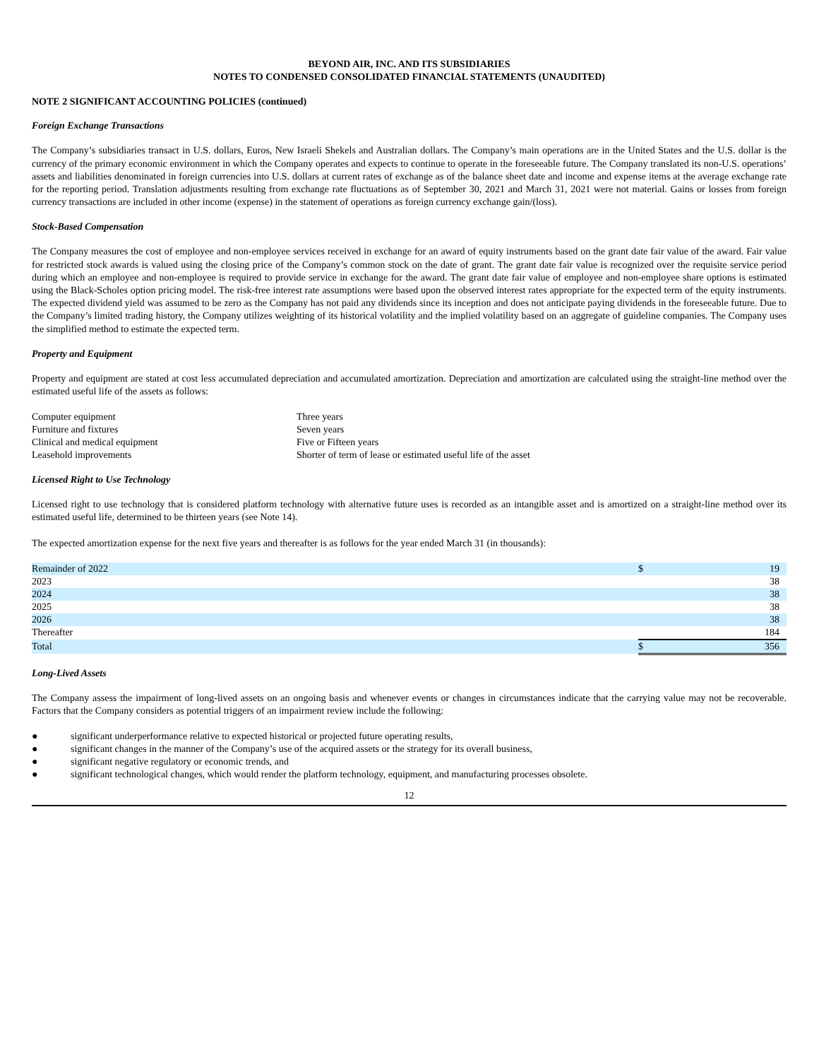BEYOND AIR, INC. AND ITS SUBSIDIARIES
NOTES TO CONDENSED CONSOLIDATED FINANCIAL STATEMENTS (UNAUDITED)
NOTE 2 SIGNIFICANT ACCOUNTING POLICIES (continued)
Foreign Exchange Transactions
The Company’s subsidiaries transact in U.S. dollars, Euros, New Israeli Shekels and Australian dollars. The Company’s main operations are in the United States and the U.S. dollar is the currency of the primary economic environment in which the Company operates and expects to continue to operate in the foreseeable future. The Company translated its non-U.S. operations’ assets and liabilities denominated in foreign currencies into U.S. dollars at current rates of exchange as of the balance sheet date and income and expense items at the average exchange rate for the reporting period. Translation adjustments resulting from exchange rate fluctuations as of September 30, 2021 and March 31, 2021 were not material. Gains or losses from foreign currency transactions are included in other income (expense) in the statement of operations as foreign currency exchange gain/(loss).
Stock-Based Compensation
The Company measures the cost of employee and non-employee services received in exchange for an award of equity instruments based on the grant date fair value of the award. Fair value for restricted stock awards is valued using the closing price of the Company’s common stock on the date of grant. The grant date fair value is recognized over the requisite service period during which an employee and non-employee is required to provide service in exchange for the award. The grant date fair value of employee and non-employee share options is estimated using the Black-Scholes option pricing model. The risk-free interest rate assumptions were based upon the observed interest rates appropriate for the expected term of the equity instruments. The expected dividend yield was assumed to be zero as the Company has not paid any dividends since its inception and does not anticipate paying dividends in the foreseeable future. Due to the Company’s limited trading history, the Company utilizes weighting of its historical volatility and the implied volatility based on an aggregate of guideline companies. The Company uses the simplified method to estimate the expected term.
Property and Equipment
Property and equipment are stated at cost less accumulated depreciation and accumulated amortization. Depreciation and amortization are calculated using the straight-line method over the estimated useful life of the assets as follows:
| Computer equipment | Three years |
| Furniture and fixtures | Seven years |
| Clinical and medical equipment | Five or Fifteen years |
| Leasehold improvements | Shorter of term of lease or estimated useful life of the asset |
Licensed Right to Use Technology
Licensed right to use technology that is considered platform technology with alternative future uses is recorded as an intangible asset and is amortized on a straight-line method over its estimated useful life, determined to be thirteen years (see Note 14).
The expected amortization expense for the next five years and thereafter is as follows for the year ended March 31 (in thousands):
| Remainder of 2022 | $ | 19 |
| 2023 | | 38 |
| 2024 | | 38 |
| 2025 | | 38 |
| 2026 | | 38 |
| Thereafter | | 184 |
| Total | $ | 356 |
Long-Lived Assets
The Company assess the impairment of long-lived assets on an ongoing basis and whenever events or changes in circumstances indicate that the carrying value may not be recoverable. Factors that the Company considers as potential triggers of an impairment review include the following:
● significant underperformance relative to expected historical or projected future operating results,
● significant changes in the manner of the Company’s use of the acquired assets or the strategy for its overall business,
● significant negative regulatory or economic trends, and
● significant technological changes, which would render the platform technology, equipment, and manufacturing processes obsolete.
12